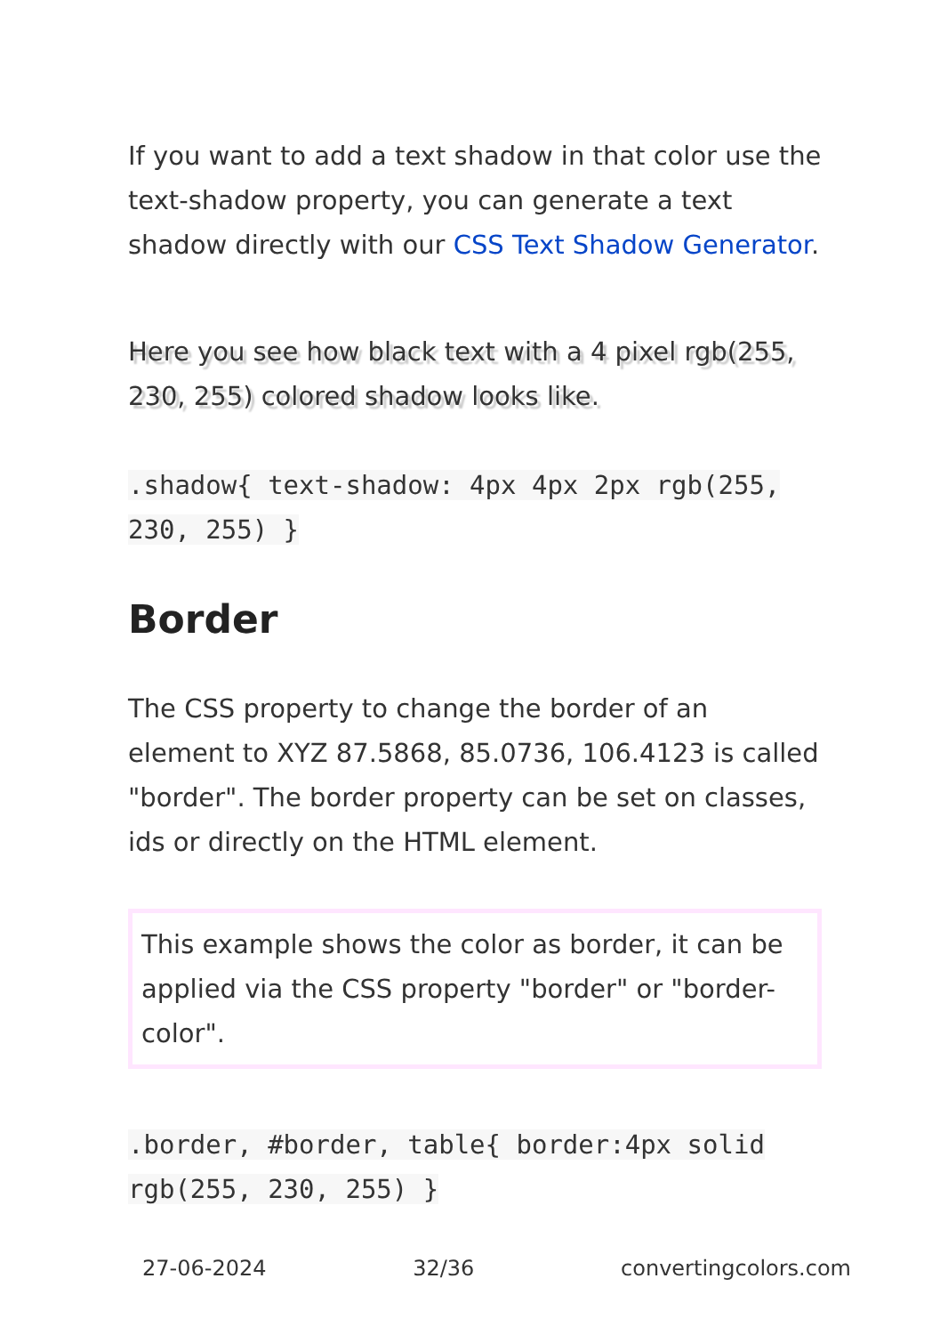If you want to add a text shadow in that color use the text-shadow property, you can generate a text shadow directly with our CSS Text Shadow Generator.
Here you see how black text with a 4 pixel rgb(255, 230, 255) colored shadow looks like.
.shadow{ text-shadow: 4px 4px 2px rgb(255, 230, 255) }
Border
The CSS property to change the border of an element to XYZ 87.5868, 85.0736, 106.4123 is called "border". The border property can be set on classes, ids or directly on the HTML element.
This example shows the color as border, it can be applied via the CSS property "border" or "border-color".
.border, #border, table{ border:4px solid rgb(255, 230, 255) }
27-06-2024 32/36 convertingcolors.com